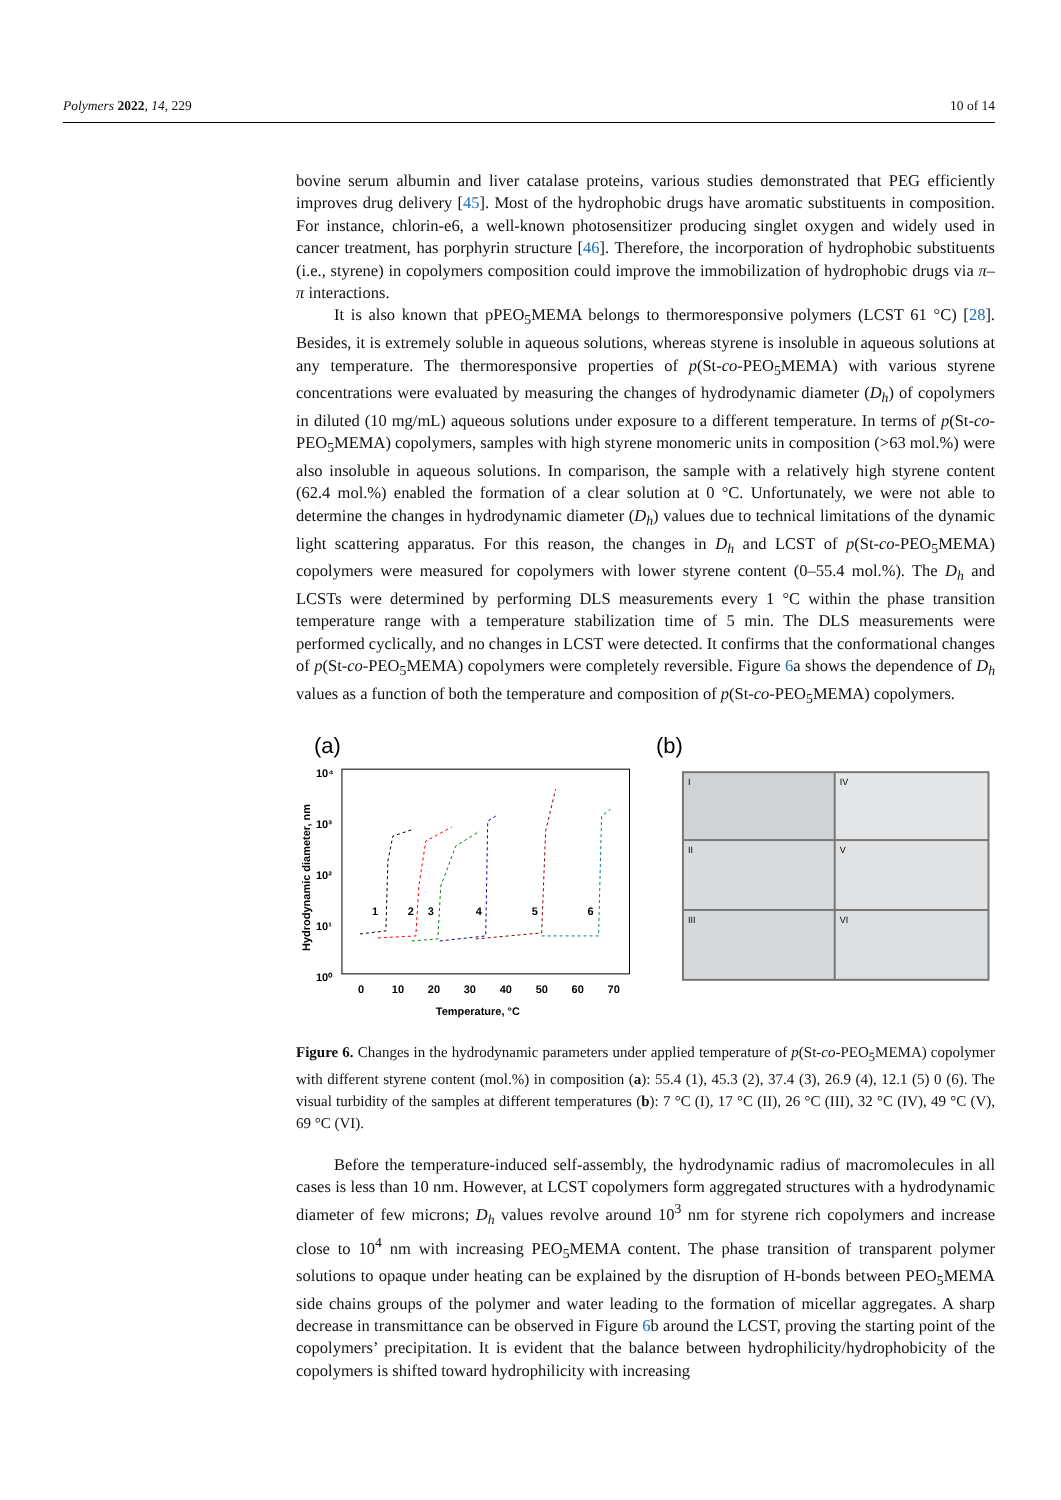Polymers 2022, 14, 229 10 of 14
bovine serum albumin and liver catalase proteins, various studies demonstrated that PEG efficiently improves drug delivery [45]. Most of the hydrophobic drugs have aromatic substituents in composition. For instance, chlorin-e6, a well-known photosensitizer producing singlet oxygen and widely used in cancer treatment, has porphyrin structure [46]. Therefore, the incorporation of hydrophobic substituents (i.e., styrene) in copolymers composition could improve the immobilization of hydrophobic drugs via π–π interactions.
It is also known that pPEO<sub>5</sub>MEMA belongs to thermoresponsive polymers (LCST 61 °C) [28]. Besides, it is extremely soluble in aqueous solutions, whereas styrene is insoluble in aqueous solutions at any temperature. The thermoresponsive properties of p(St-co-PEO<sub>5</sub>MEMA) with various styrene concentrations were evaluated by measuring the changes of hydrodynamic diameter (D<sub>h</sub>) of copolymers in diluted (10 mg/mL) aqueous solutions under exposure to a different temperature. In terms of p(St-co-PEO<sub>5</sub>MEMA) copolymers, samples with high styrene monomeric units in composition (>63 mol.%) were also insoluble in aqueous solutions. In comparison, the sample with a relatively high styrene content (62.4 mol.%) enabled the formation of a clear solution at 0 °C. Unfortunately, we were not able to determine the changes in hydrodynamic diameter (D<sub>h</sub>) values due to technical limitations of the dynamic light scattering apparatus. For this reason, the changes in D<sub>h</sub> and LCST of p(St-co-PEO<sub>5</sub>MEMA) copolymers were measured for copolymers with lower styrene content (0–55.4 mol.%). The D<sub>h</sub> and LCSTs were determined by performing DLS measurements every 1 °C within the phase transition temperature range with a temperature stabilization time of 5 min. The DLS measurements were performed cyclically, and no changes in LCST were detected. It confirms that the conformational changes of p(St-co-PEO<sub>5</sub>MEMA) copolymers were completely reversible. Figure 6a shows the dependence of D<sub>h</sub> values as a function of both the temperature and composition of p(St-co-PEO<sub>5</sub>MEMA) copolymers.
(a)
10⁴
10³
10²
10¹
10⁰
0
10
20
30
40
50
60
70
Temperature, °C
Hydrodynamic diameter, nm
1
2
3
4
5
6
(b)
I
IV
II
V
III
VI
Figure 6. Changes in the hydrodynamic parameters under applied temperature of p(St-co-PEO<sub>5</sub>MEMA) copolymer with different styrene content (mol.%) in composition (a): 55.4 (1), 45.3 (2), 37.4 (3), 26.9 (4), 12.1 (5) 0 (6). The visual turbidity of the samples at different temperatures (b): 7 °C (I), 17 °C (II), 26 °C (III), 32 °C (IV), 49 °C (V), 69 °C (VI).
Before the temperature-induced self-assembly, the hydrodynamic radius of macromolecules in all cases is less than 10 nm. However, at LCST copolymers form aggregated structures with a hydrodynamic diameter of few microns; D<sub>h</sub> values revolve around 10<sup>3</sup> nm for styrene rich copolymers and increase close to 10<sup>4</sup> nm with increasing PEO<sub>5</sub>MEMA content. The phase transition of transparent polymer solutions to opaque under heating can be explained by the disruption of H-bonds between PEO<sub>5</sub>MEMA side chains groups of the polymer and water leading to the formation of micellar aggregates. A sharp decrease in transmittance can be observed in Figure 6b around the LCST, proving the starting point of the copolymers’ precipitation. It is evident that the balance between hydrophilicity/hydrophobicity of the copolymers is shifted toward hydrophilicity with increasing